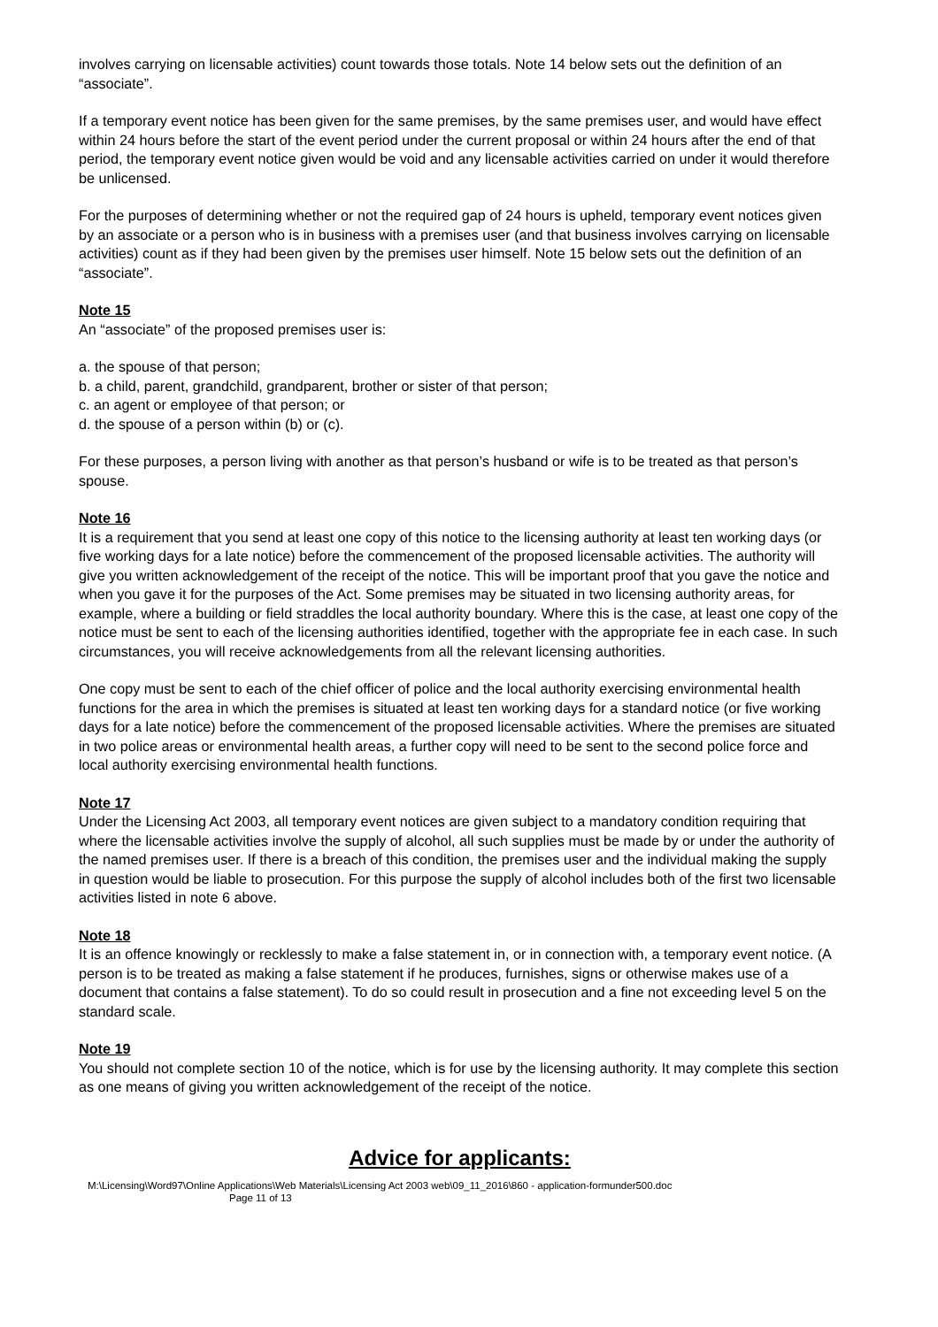involves carrying on licensable activities) count towards those totals. Note 14 below sets out the definition of an “associate”.
If a temporary event notice has been given for the same premises, by the same premises user, and would have effect within 24 hours before the start of the event period under the current proposal or within 24 hours after the end of that period, the temporary event notice given would be void and any licensable activities carried on under it would therefore be unlicensed.
For the purposes of determining whether or not the required gap of 24 hours is upheld, temporary event notices given by an associate or a person who is in business with a premises user (and that business involves carrying on licensable activities) count as if they had been given by the premises user himself. Note 15 below sets out the definition of an “associate”.
Note 15
An “associate” of the proposed premises user is:
a. the spouse of that person;
b. a child, parent, grandchild, grandparent, brother or sister of that person;
c. an agent or employee of that person; or
d. the spouse of a person within (b) or (c).
For these purposes, a person living with another as that person’s husband or wife is to be treated as that person’s spouse.
Note 16
It is a requirement that you send at least one copy of this notice to the licensing authority at least ten working days (or five working days for a late notice) before the commencement of the proposed licensable activities. The authority will give you written acknowledgement of the receipt of the notice. This will be important proof that you gave the notice and when you gave it for the purposes of the Act. Some premises may be situated in two licensing authority areas, for example, where a building or field straddles the local authority boundary. Where this is the case, at least one copy of the notice must be sent to each of the licensing authorities identified, together with the appropriate fee in each case. In such circumstances, you will receive acknowledgements from all the relevant licensing authorities.
One copy must be sent to each of the chief officer of police and the local authority exercising environmental health functions for the area in which the premises is situated at least ten working days for a standard notice (or five working days for a late notice) before the commencement of the proposed licensable activities. Where the premises are situated in two police areas or environmental health areas, a further copy will need to be sent to the second police force and local authority exercising environmental health functions.
Note 17
Under the Licensing Act 2003, all temporary event notices are given subject to a mandatory condition requiring that where the licensable activities involve the supply of alcohol, all such supplies must be made by or under the authority of the named premises user. If there is a breach of this condition, the premises user and the individual making the supply in question would be liable to prosecution. For this purpose the supply of alcohol includes both of the first two licensable activities listed in note 6 above.
Note 18
It is an offence knowingly or recklessly to make a false statement in, or in connection with, a temporary event notice. (A person is to be treated as making a false statement if he produces, furnishes, signs or otherwise makes use of a document that contains a false statement). To do so could result in prosecution and a fine not exceeding level 5 on the standard scale.
Note 19
You should not complete section 10 of the notice, which is for use by the licensing authority. It may complete this section as one means of giving you written acknowledgement of the receipt of the notice.
Advice for applicants:
M:\Licensing\Word97\Online Applications\Web Materials\Licensing Act 2003 web\09_11_2016\860 - application-formunder500.doc
Page 11 of 13